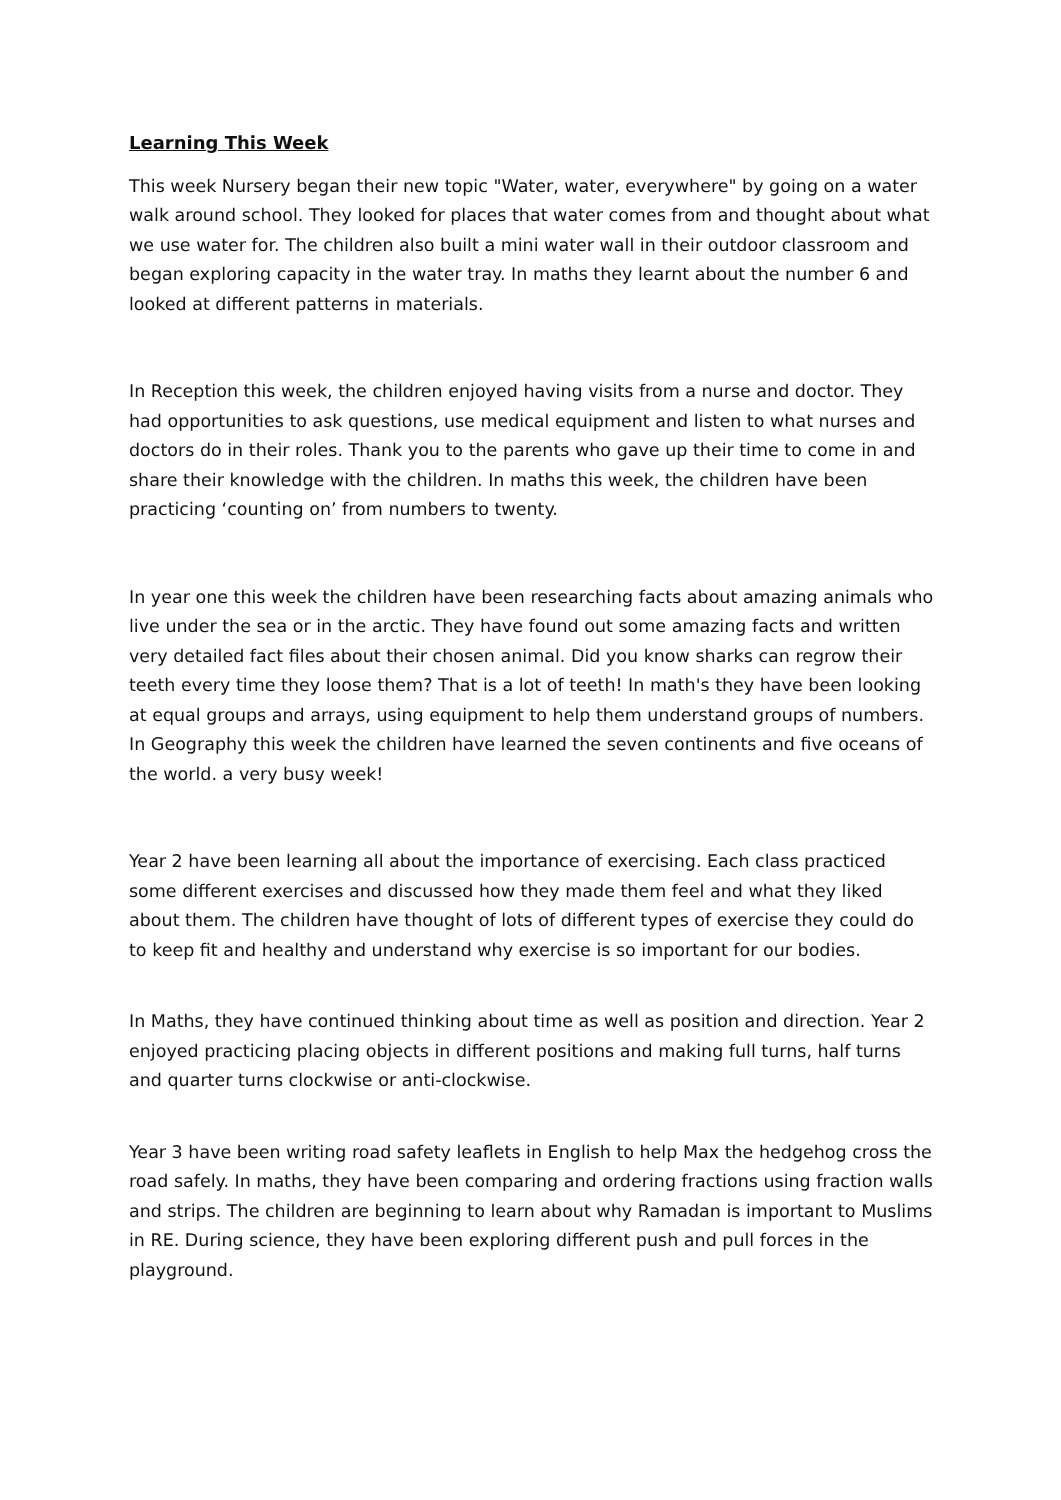Learning This Week
This week Nursery began their new topic "Water, water, everywhere" by going on a water walk around school. They looked for places that water comes from and thought about what we use water for. The children also built a mini water wall in their outdoor classroom and began exploring capacity in the water tray. In maths they learnt about the number 6 and looked at different patterns in materials.
In Reception this week, the children enjoyed having visits from a nurse and doctor. They had opportunities to ask questions, use medical equipment and listen to what nurses and doctors do in their roles. Thank you to the parents who gave up their time to come in and share their knowledge with the children. In maths this week, the children have been practicing ‘counting on’ from numbers to twenty.
In year one this week the children have been researching facts about amazing animals who live under the sea or in the arctic. They have found out some amazing facts and written very detailed fact files about their chosen animal. Did you know sharks can regrow their teeth every time they loose them? That is a lot of teeth! In math's they have been looking at equal groups and arrays, using equipment to help them understand groups of numbers. In Geography this week the children have learned the seven continents and five oceans of the world. a very busy week!
Year 2 have been learning all about the importance of exercising. Each class practiced some different exercises and discussed how they made them feel and what they liked about them. The children have thought of lots of different types of exercise they could do to keep fit and healthy and understand why exercise is so important for our bodies.
In Maths, they have continued thinking about time as well as position and direction. Year 2 enjoyed practicing placing objects in different positions and making full turns, half turns and quarter turns clockwise or anti-clockwise.
Year 3 have been writing road safety leaflets in English to help Max the hedgehog cross the road safely. In maths, they have been comparing and ordering fractions using fraction walls and strips. The children are beginning to learn about why Ramadan is important to Muslims in RE. During science, they have been exploring different push and pull forces in the playground.